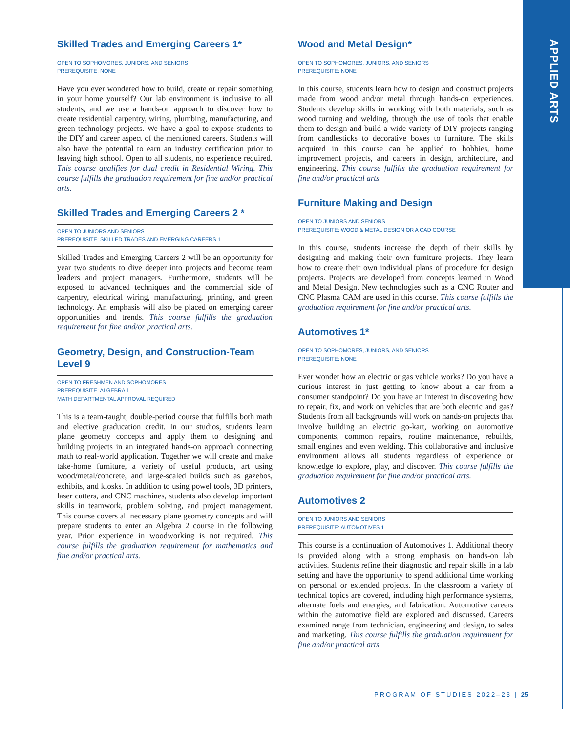APPLIED ARTS
Skilled Trades and Emerging Careers 1*
OPEN TO SOPHOMORES, JUNIORS, AND SENIORS
PREREQUISITE: NONE
Have you ever wondered how to build, create or repair something in your home yourself? Our lab environment is inclusive to all students, and we use a hands-on approach to discover how to create residential carpentry, wiring, plumbing, manufacturing, and green technology projects. We have a goal to expose students to the DIY and career aspect of the mentioned careers. Students will also have the potential to earn an industry certification prior to leaving high school. Open to all students, no experience required. This course qualifies for dual credit in Residential Wiring. This course fulfills the graduation requirement for fine and/or practical arts.
Skilled Trades and Emerging Careers 2 *
OPEN TO JUNIORS AND SENIORS
PREREQUISITE: SKILLED TRADES AND EMERGING CAREERS 1
Skilled Trades and Emerging Careers 2 will be an opportunity for year two students to dive deeper into projects and become team leaders and project managers. Furthermore, students will be exposed to advanced techniques and the commercial side of carpentry, electrical wiring, manufacturing, printing, and green technology. An emphasis will also be placed on emerging career opportunities and trends. This course fulfills the graduation requirement for fine and/or practical arts.
Geometry, Design, and Construction-Team Level 9
OPEN TO FRESHMEN AND SOPHOMORES
PREREQUISITE: ALGEBRA 1
MATH DEPARTMENTAL APPROVAL REQUIRED
This is a team-taught, double-period course that fulfills both math and elective graducation credit. In our studios, students learn plane geometry concepts and apply them to designing and building projects in an integrated hands-on approach connecting math to real-world application. Together we will create and make take-home furniture, a variety of useful products, art using wood/metal/concrete, and large-scaled builds such as gazebos, exhibits, and kiosks. In addition to using powel tools, 3D printers, laser cutters, and CNC machines, students also develop important skills in teamwork, problem solving, and project management. This course covers all necessary plane geometry concepts and will prepare students to enter an Algebra 2 course in the following year. Prior experience in woodworking is not required. This course fulfills the graduation requirement for mathematics and fine and/or practical arts.
Wood and Metal Design*
OPEN TO SOPHOMORES, JUNIORS, AND SENIORS
PREREQUISITE: NONE
In this course, students learn how to design and construct projects made from wood and/or metal through hands-on experiences. Students develop skills in working with both materials, such as wood turning and welding, through the use of tools that enable them to design and build a wide variety of DIY projects ranging from candlesticks to decorative boxes to furniture. The skills acquired in this course can be applied to hobbies, home improvement projects, and careers in design, architecture, and engineering. This course fulfills the graduation requirement for fine and/or practical arts.
Furniture Making and Design
OPEN TO JUNIORS AND SENIORS
PREREQUISITE: WOOD & METAL DESIGN OR A CAD COURSE
In this course, students increase the depth of their skills by designing and making their own furniture projects. They learn how to create their own individual plans of procedure for design projects. Projects are developed from concepts learned in Wood and Metal Design. New technologies such as a CNC Router and CNC Plasma CAM are used in this course. This course fulfills the graduation requirement for fine and/or practical arts.
Automotives 1*
OPEN TO SOPHOMORES, JUNIORS, AND SENIORS
PREREQUISITE: NONE
Ever wonder how an electric or gas vehicle works? Do you have a curious interest in just getting to know about a car from a consumer standpoint? Do you have an interest in discovering how to repair, fix, and work on vehicles that are both electric and gas? Students from all backgrounds will work on hands-on projects that involve building an electric go-kart, working on automotive components, common repairs, routine maintenance, rebuilds, small engines and even welding. This collaborative and inclusive environment allows all students regardless of experience or knowledge to explore, play, and discover. This course fulfills the graduation requirement for fine and/or practical arts.
Automotives 2
OPEN TO JUNIORS AND SENIORS
PREREQUISITE: AUTOMOTIVES 1
This course is a continuation of Automotives 1. Additional theory is provided along with a strong emphasis on hands-on lab activities. Students refine their diagnostic and repair skills in a lab setting and have the opportunity to spend additional time working on personal or extended projects. In the classroom a variety of technical topics are covered, including high performance systems, alternate fuels and energies, and fabrication. Automotive careers within the automotive field are explored and discussed. Careers examined range from technician, engineering and design, to sales and marketing. This course fulfills the graduation requirement for fine and/or practical arts.
PROGRAM OF STUDIES 2022–23 | 25